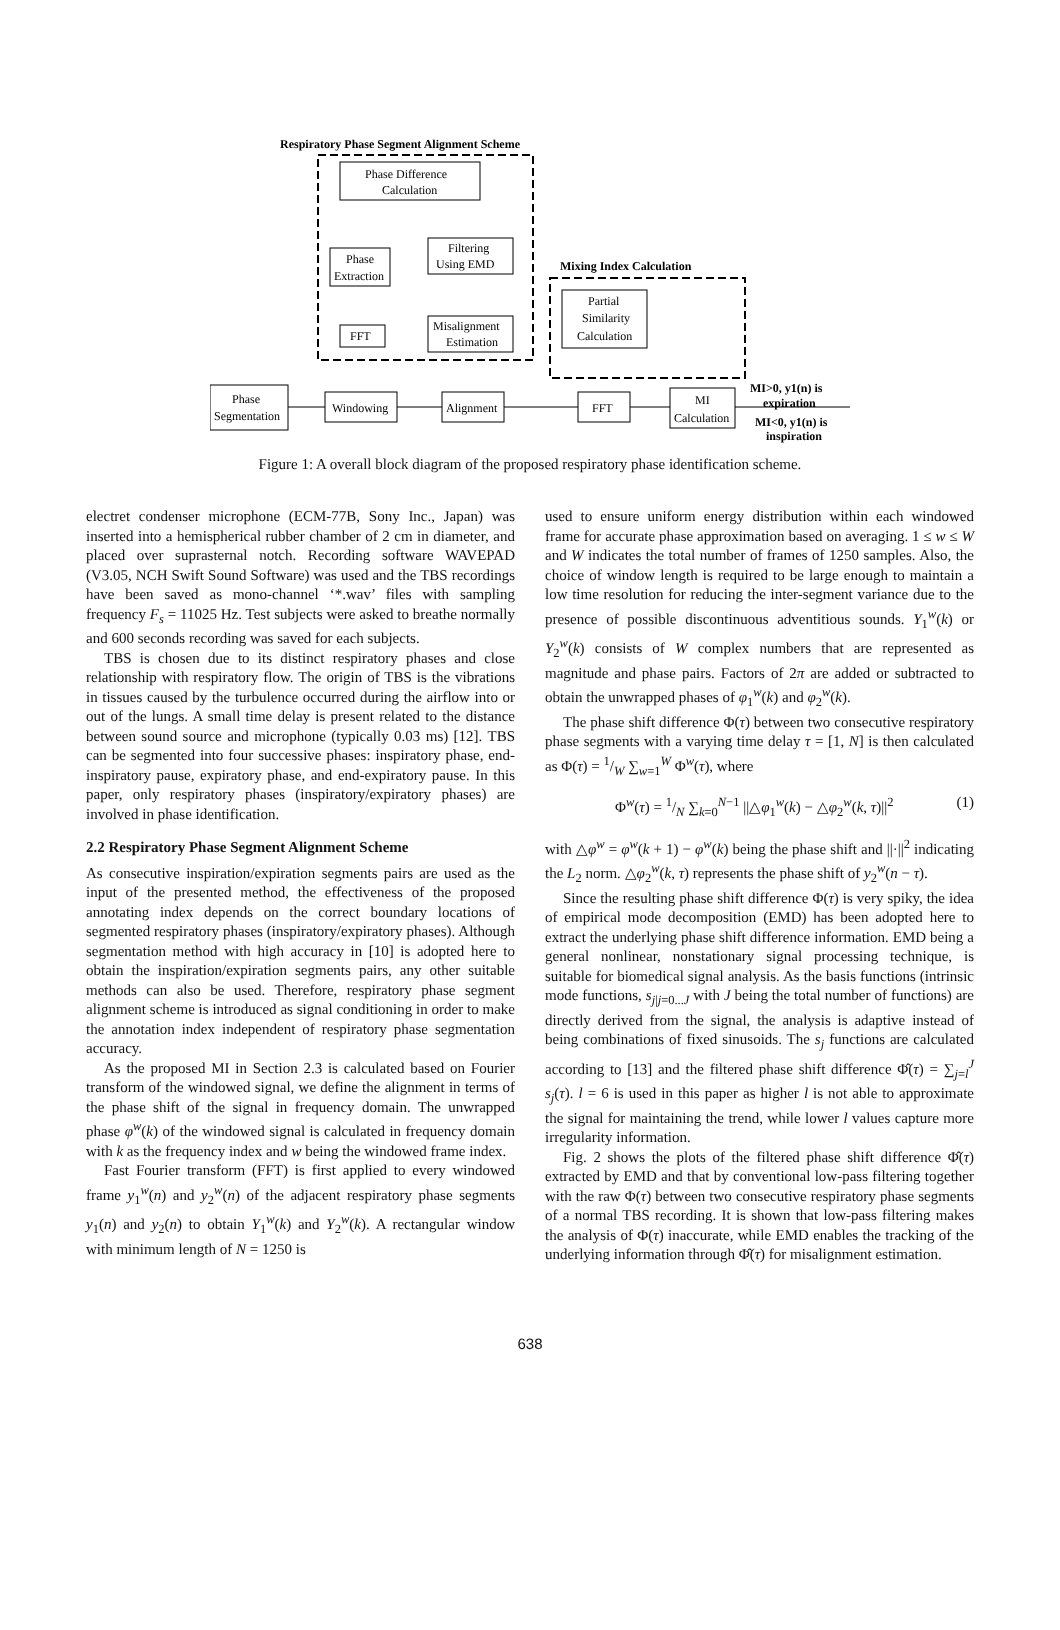Respiratory Phase Segment Alignment Scheme
Phase Difference
Calculation
Phase
Extraction
FFT
Filtering
Using EMD
Misalignment
Estimation
Mixing Index Calculation
Partial
Similarity
Calculation
Phase
Segmentation
Windowing
Alignment
FFT
MI
Calculation
MI>0, y1(n) is
expiration
MI<0, y1(n) is
inspiration
Figure 1: A overall block diagram of the proposed respiratory phase identification scheme.
electret condenser microphone (ECM-77B, Sony Inc., Japan) was inserted into a hemispherical rubber chamber of 2 cm in diameter, and placed over suprasternal notch. Recording software WAVEPAD (V3.05, NCH Swift Sound Software) was used and the TBS recordings have been saved as mono-channel ‘*.wav’ files with sampling frequency F<sub>s</sub> = 11025 Hz. Test subjects were asked to breathe normally and 600 seconds recording was saved for each subjects.
TBS is chosen due to its distinct respiratory phases and close relationship with respiratory flow. The origin of TBS is the vibrations in tissues caused by the turbulence occurred during the airflow into or out of the lungs. A small time delay is present related to the distance between sound source and microphone (typically 0.03 ms) [12]. TBS can be segmented into four successive phases: inspiratory phase, end-inspiratory pause, expiratory phase, and end-expiratory pause. In this paper, only respiratory phases (inspiratory/expiratory phases) are involved in phase identification.
2.2 Respiratory Phase Segment Alignment Scheme
As consecutive inspiration/expiration segments pairs are used as the input of the presented method, the effectiveness of the proposed annotating index depends on the correct boundary locations of segmented respiratory phases (inspiratory/expiratory phases). Although segmentation method with high accuracy in [10] is adopted here to obtain the inspiration/expiration segments pairs, any other suitable methods can also be used. Therefore, respiratory phase segment alignment scheme is introduced as signal conditioning in order to make the annotation index independent of respiratory phase segmentation accuracy.
As the proposed MI in Section 2.3 is calculated based on Fourier transform of the windowed signal, we define the alignment in terms of the phase shift of the signal in frequency domain. The unwrapped phase φ<sup>w</sup>(k) of the windowed signal is calculated in frequency domain with k as the frequency index and w being the windowed frame index.
Fast Fourier transform (FFT) is first applied to every windowed frame y<sub>1</sub><sup>w</sup>(n) and y<sub>2</sub><sup>w</sup>(n) of the adjacent respiratory phase segments y<sub>1</sub>(n) and y<sub>2</sub>(n) to obtain Y<sub>1</sub><sup>w</sup>(k) and Y<sub>2</sub><sup>w</sup>(k). A rectangular window with minimum length of N = 1250 is
used to ensure uniform energy distribution within each windowed frame for accurate phase approximation based on averaging. 1 ≤ w ≤ W and W indicates the total number of frames of 1250 samples. Also, the choice of window length is required to be large enough to maintain a low time resolution for reducing the inter-segment variance due to the presence of possible discontinuous adventitious sounds. Y<sub>1</sub><sup>w</sup>(k) or Y<sub>2</sub><sup>w</sup>(k) consists of W complex numbers that are represented as magnitude and phase pairs. Factors of 2π are added or subtracted to obtain the unwrapped phases of φ<sub>1</sub><sup>w</sup>(k) and φ<sub>2</sub><sup>w</sup>(k).
The phase shift difference Φ(τ) between two consecutive respiratory phase segments with a varying time delay τ = [1, N] is then calculated as Φ(τ) = 1/W ∑<sub>w=1</sub><sup>W</sup> Φ<sup>w</sup>(τ), where
Φ<sup>w</sup>(τ) = 1/N ∑<sub>k=0</sub><sup>N−1</sup> ||△φ<sub>1</sub><sup>w</sup>(k) − △φ<sub>2</sub><sup>w</sup>(k, τ)||<sup>2</sup> (1)
with △φ<sup>w</sup> = φ<sup>w</sup>(k + 1) − φ<sup>w</sup>(k) being the phase shift and ||·||<sup>2</sup> indicating the L<sub>2</sub> norm. △φ<sub>2</sub><sup>w</sup>(k, τ) represents the phase shift of y<sub>2</sub><sup>w</sup>(n − τ).
Since the resulting phase shift difference Φ(τ) is very spiky, the idea of empirical mode decomposition (EMD) has been adopted here to extract the underlying phase shift difference information. EMD being a general nonlinear, nonstationary signal processing technique, is suitable for biomedical signal analysis. As the basis functions (intrinsic mode functions, s<sub>j|j=0...J</sub> with J being the total number of functions) are directly derived from the signal, the analysis is adaptive instead of being combinations of fixed sinusoids. The s<sub>j</sub> functions are calculated according to [13] and the filtered phase shift difference Φ̂(τ) = ∑<sub>j=l</sub><sup>J</sup> s<sub>j</sub>(τ). l = 6 is used in this paper as higher l is not able to approximate the signal for maintaining the trend, while lower l values capture more irregularity information.
Fig. 2 shows the plots of the filtered phase shift difference Φ̂(τ) extracted by EMD and that by conventional low-pass filtering together with the raw Φ(τ) between two consecutive respiratory phase segments of a normal TBS recording. It is shown that low-pass filtering makes the analysis of Φ(τ) inaccurate, while EMD enables the tracking of the underlying information through Φ̂(τ) for misalignment estimation.
638